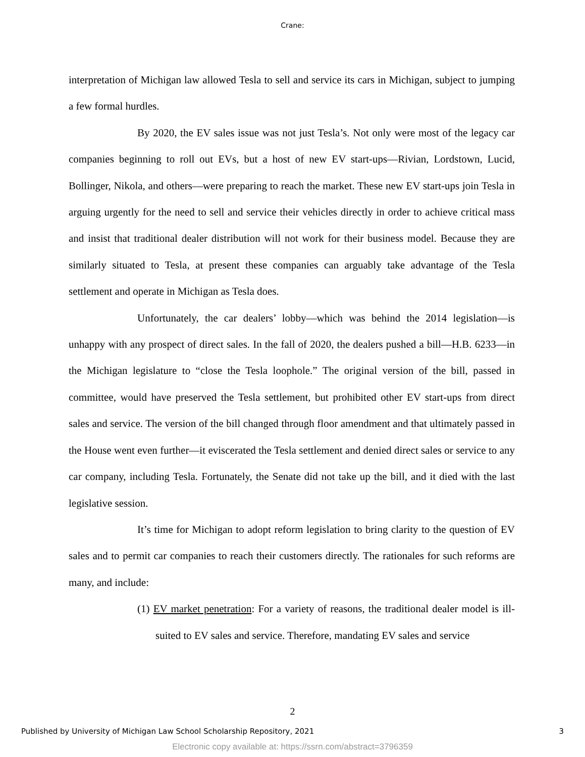Crane:
interpretation of Michigan law allowed Tesla to sell and service its cars in Michigan, subject to jumping a few formal hurdles.
By 2020, the EV sales issue was not just Tesla’s. Not only were most of the legacy car companies beginning to roll out EVs, but a host of new EV start-ups—Rivian, Lordstown, Lucid, Bollinger, Nikola, and others—were preparing to reach the market. These new EV start-ups join Tesla in arguing urgently for the need to sell and service their vehicles directly in order to achieve critical mass and insist that traditional dealer distribution will not work for their business model. Because they are similarly situated to Tesla, at present these companies can arguably take advantage of the Tesla settlement and operate in Michigan as Tesla does.
Unfortunately, the car dealers’ lobby—which was behind the 2014 legislation—is unhappy with any prospect of direct sales. In the fall of 2020, the dealers pushed a bill—H.B. 6233—in the Michigan legislature to “close the Tesla loophole.” The original version of the bill, passed in committee, would have preserved the Tesla settlement, but prohibited other EV start-ups from direct sales and service. The version of the bill changed through floor amendment and that ultimately passed in the House went even further—it eviscerated the Tesla settlement and denied direct sales or service to any car company, including Tesla. Fortunately, the Senate did not take up the bill, and it died with the last legislative session.
It’s time for Michigan to adopt reform legislation to bring clarity to the question of EV sales and to permit car companies to reach their customers directly. The rationales for such reforms are many, and include:
(1) EV market penetration: For a variety of reasons, the traditional dealer model is ill-suited to EV sales and service. Therefore, mandating EV sales and service
2
Published by University of Michigan Law School Scholarship Repository, 2021 3
Electronic copy available at: https://ssrn.com/abstract=3796359